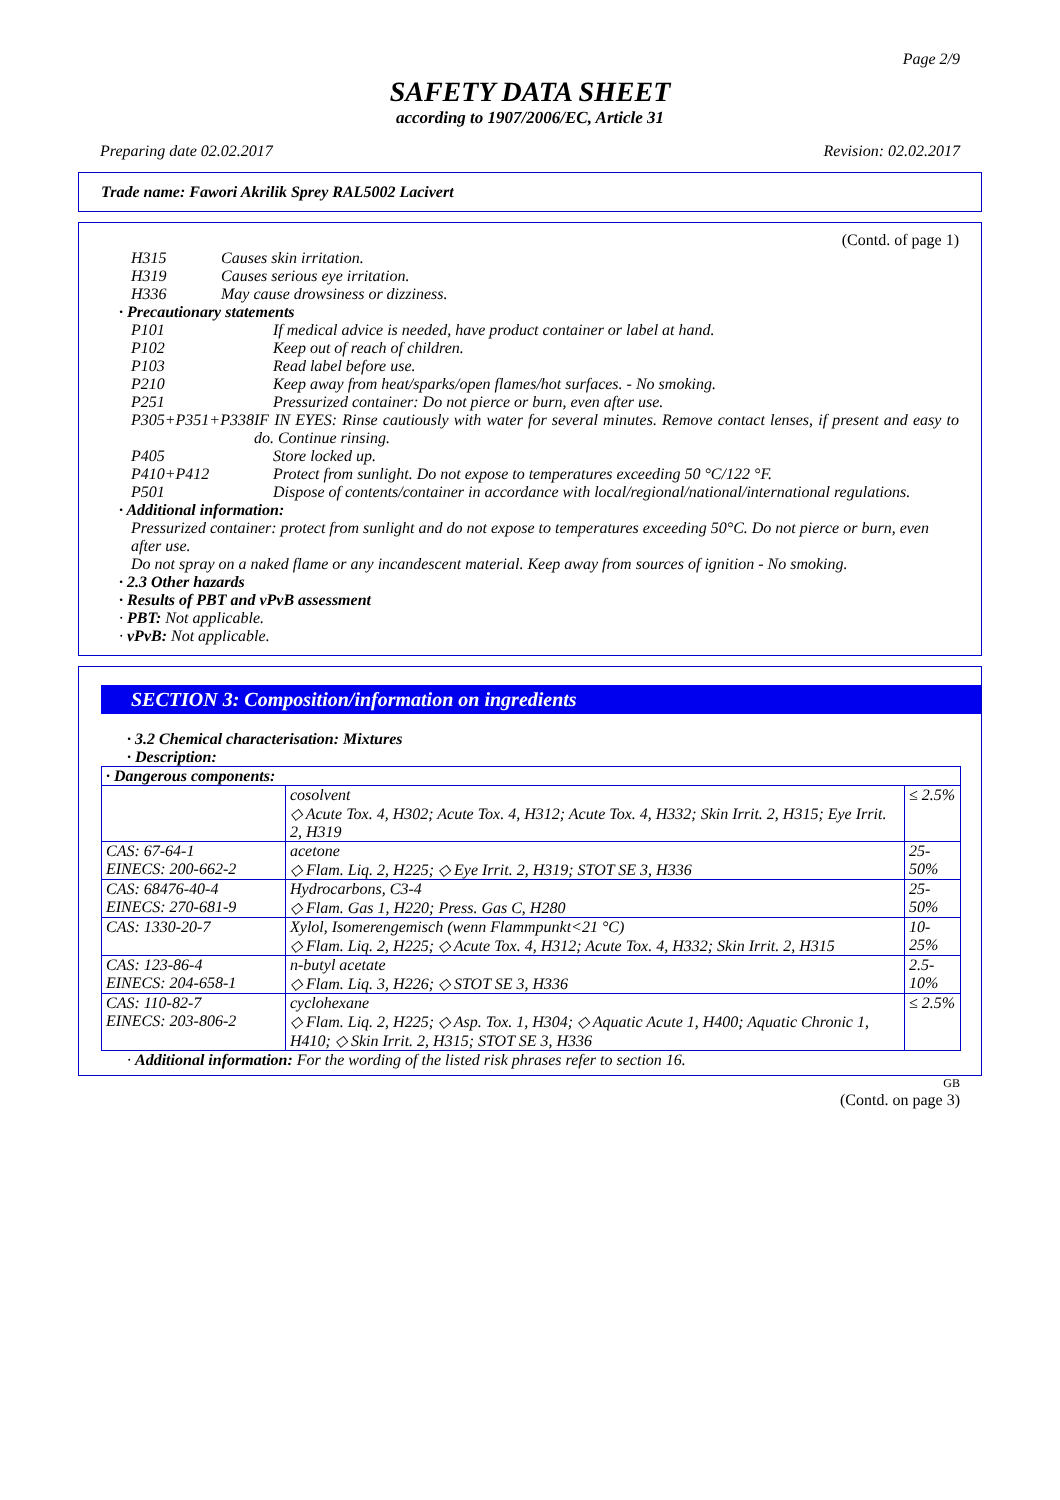Page 2/9
SAFETY DATA SHEET
according to 1907/2006/EC, Article 31
Preparing date 02.02.2017 Revision: 02.02.2017
Trade name: Fawori Akrilik Sprey RAL5002 Lacivert
(Contd. of page 1)
H315 Causes skin irritation.
H319 Causes serious eye irritation.
H336 May cause drowsiness or dizziness.
· Precautionary statements
P101 If medical advice is needed, have product container or label at hand.
P102 Keep out of reach of children.
P103 Read label before use.
P210 Keep away from heat/sparks/open flames/hot surfaces. - No smoking.
P251 Pressurized container: Do not pierce or burn, even after use.
P305+P351+P338 IF IN EYES: Rinse cautiously with water for several minutes. Remove contact lenses, if present and easy to do. Continue rinsing.
P405 Store locked up.
P410+P412 Protect from sunlight. Do not expose to temperatures exceeding 50 °C/122 °F.
P501 Dispose of contents/container in accordance with local/regional/national/international regulations.
· Additional information:
Pressurized container: protect from sunlight and do not expose to temperatures exceeding 50°C. Do not pierce or burn, even after use.
Do not spray on a naked flame or any incandescent material. Keep away from sources of ignition - No smoking.
· 2.3 Other hazards
· Results of PBT and vPvB assessment
· PBT: Not applicable.
· vPvB: Not applicable.
SECTION 3: Composition/information on ingredients
· 3.2 Chemical characterisation: Mixtures
· Description:
| · Dangerous components: | | |
| | cosolvent ◇ Acute Tox. 4, H302; Acute Tox. 4, H312; Acute Tox. 4, H332; Skin Irrit. 2, H315; Eye Irrit. 2, H319 | ≤ 2.5% |
| CAS: 67-64-1 EINECS: 200-662-2 | acetone ◇ Flam. Liq. 2, H225; ◇ Eye Irrit. 2, H319; STOT SE 3, H336 | 25-50% |
| CAS: 68476-40-4 EINECS: 270-681-9 | Hydrocarbons, C3-4 ◇ Flam. Gas 1, H220; Press. Gas C, H280 | 25-50% |
| CAS: 1330-20-7 | Xylol, Isomerengemisch (wenn Flammpunkt<21 °C) ◇ Flam. Liq. 2, H225; ◇ Acute Tox. 4, H312; Acute Tox. 4, H332; Skin Irrit. 2, H315 | 10-25% |
| CAS: 123-86-4 EINECS: 204-658-1 | n-butyl acetate ◇ Flam. Liq. 3, H226; ◇ STOT SE 3, H336 | 2.5-10% |
| CAS: 110-82-7 EINECS: 203-806-2 | cyclohexane ◇ Flam. Liq. 2, H225; ◇ Asp. Tox. 1, H304; ◇ Aquatic Acute 1, H400; Aquatic Chronic 1, H410; ◇ Skin Irrit. 2, H315; STOT SE 3, H336 | ≤ 2.5% |
· Additional information: For the wording of the listed risk phrases refer to section 16.
GB
(Contd. on page 3)